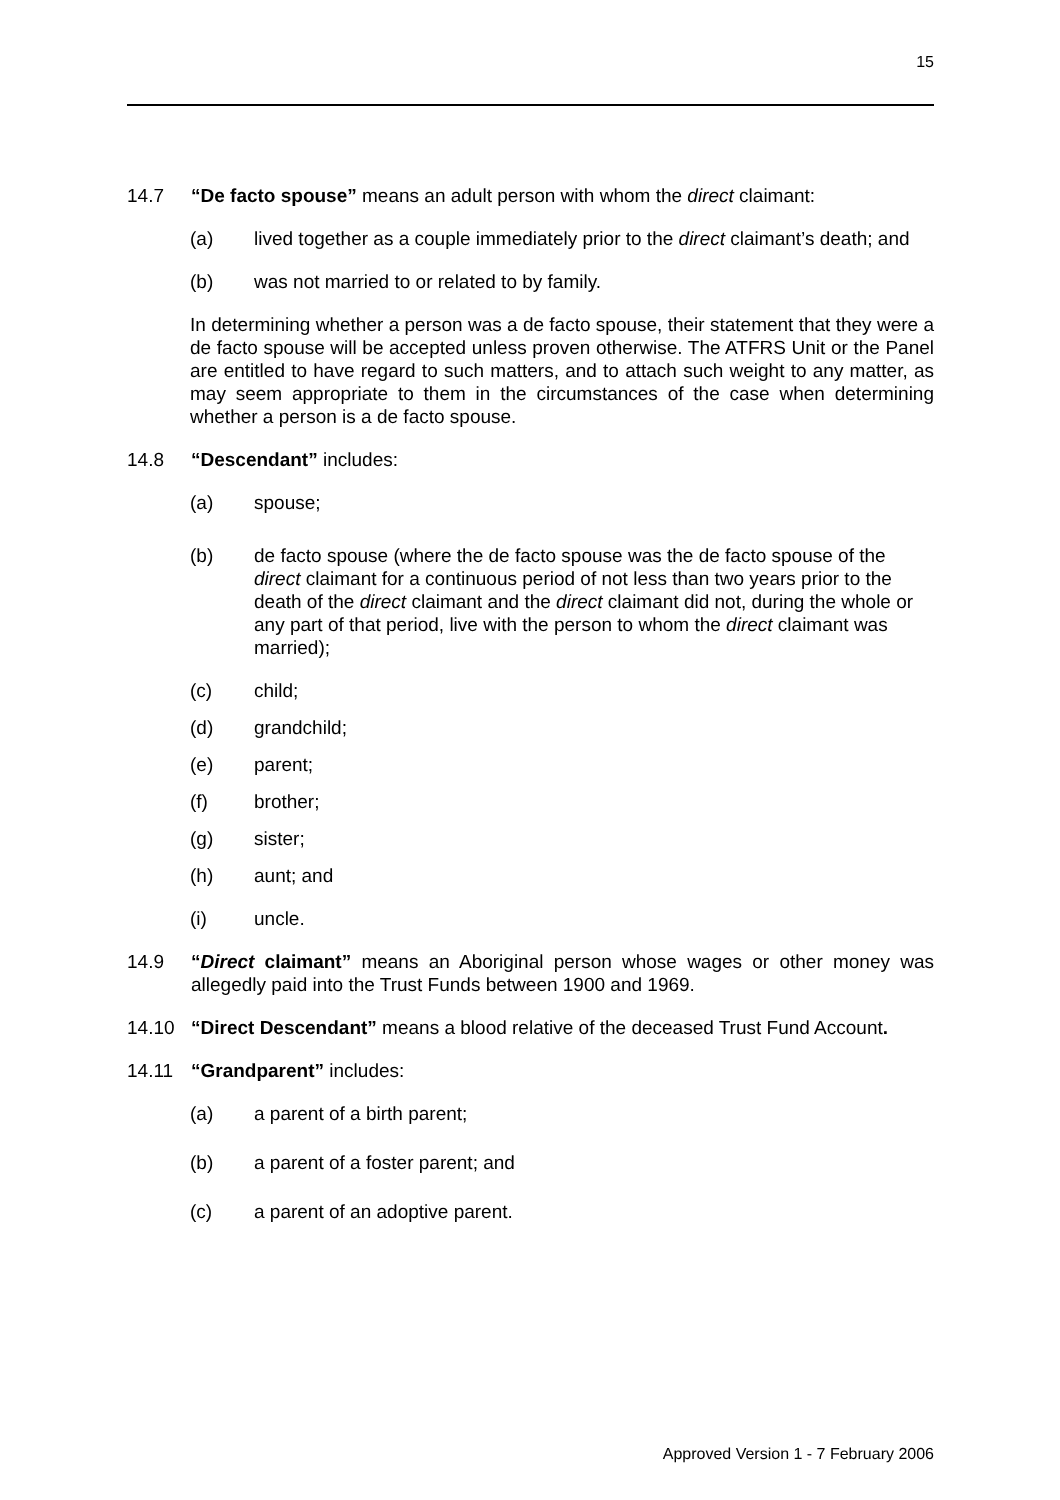15
14.7 “De facto spouse” means an adult person with whom the direct claimant:
(a) lived together as a couple immediately prior to the direct claimant’s death; and
(b) was not married to or related to by family.
In determining whether a person was a de facto spouse, their statement that they were a de facto spouse will be accepted unless proven otherwise. The ATFRS Unit or the Panel are entitled to have regard to such matters, and to attach such weight to any matter, as may seem appropriate to them in the circumstances of the case when determining whether a person is a de facto spouse.
14.8 “Descendant” includes:
(a) spouse;
(b) de facto spouse (where the de facto spouse was the de facto spouse of the direct claimant for a continuous period of not less than two years prior to the death of the direct claimant and the direct claimant did not, during the whole or any part of that period, live with the person to whom the direct claimant was married);
(c) child;
(d) grandchild;
(e) parent;
(f) brother;
(g) sister;
(h) aunt; and
(i) uncle.
14.9 “Direct claimant” means an Aboriginal person whose wages or other money was allegedly paid into the Trust Funds between 1900 and 1969.
14.10 “Direct Descendant” means a blood relative of the deceased Trust Fund Account.
14.11 “Grandparent” includes:
(a) a parent of a birth parent;
(b) a parent of a foster parent; and
(c) a parent of an adoptive parent.
Approved Version 1 - 7 February 2006